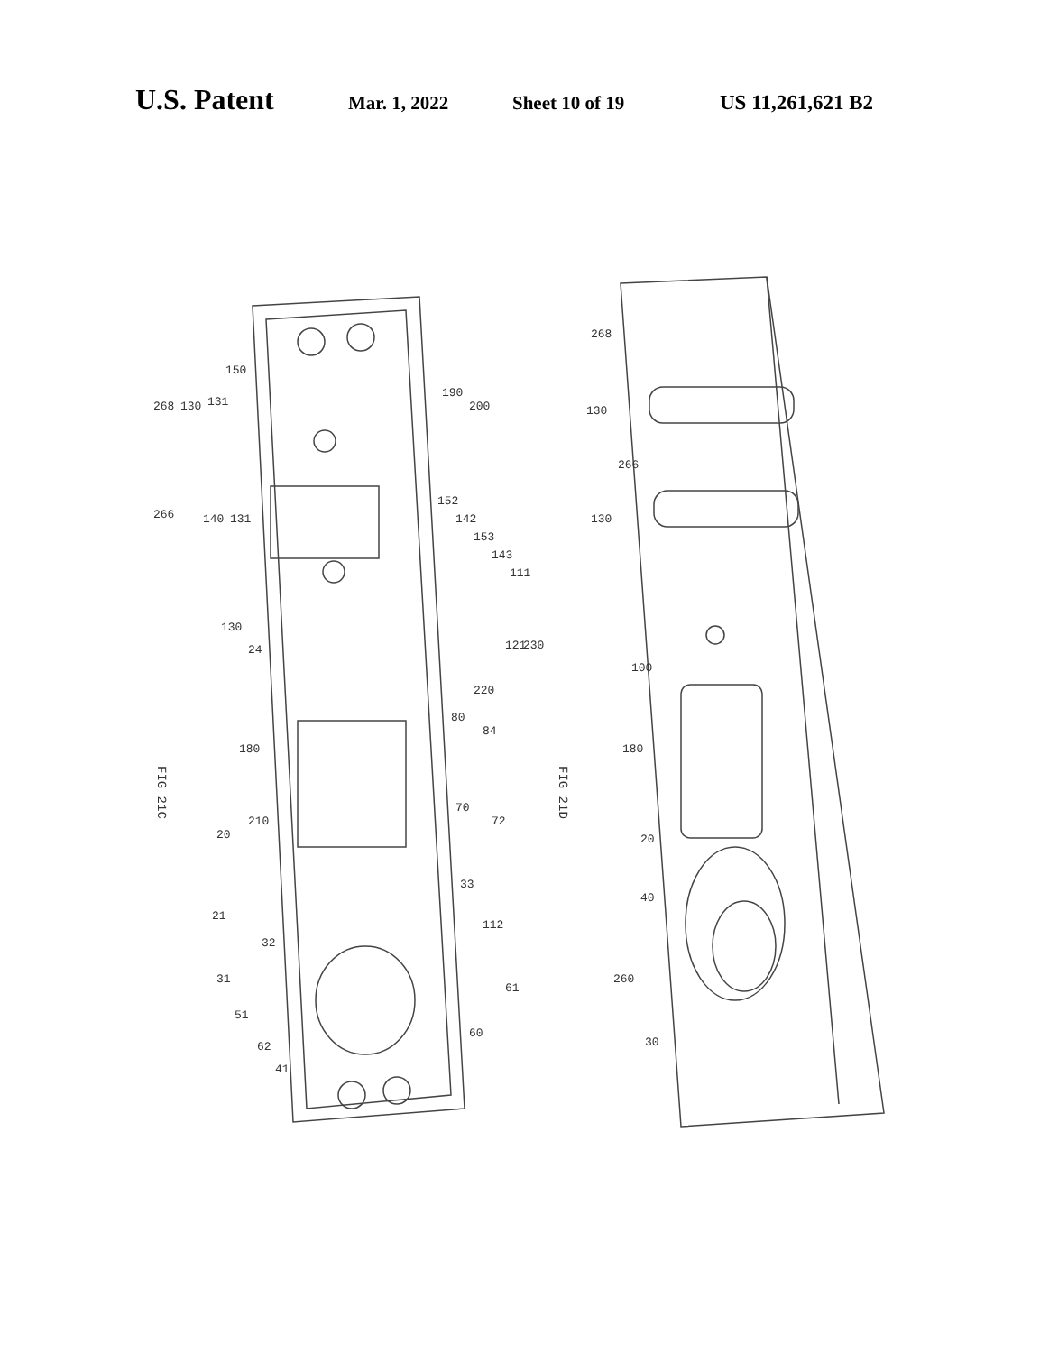U.S. Patent Mar. 1, 2022 Sheet 10 of 19 US 11,261,621 B2
FIG 21C
FIG 21D
150
268
130
131
190
200
266
140
131
152
142
153
143
111
130
24
121
230
220
80
84
180
210
20
70
72
21
32
33
112
31
61
51
60
62
41
268
130
266
130
100
180
20
40
260
30